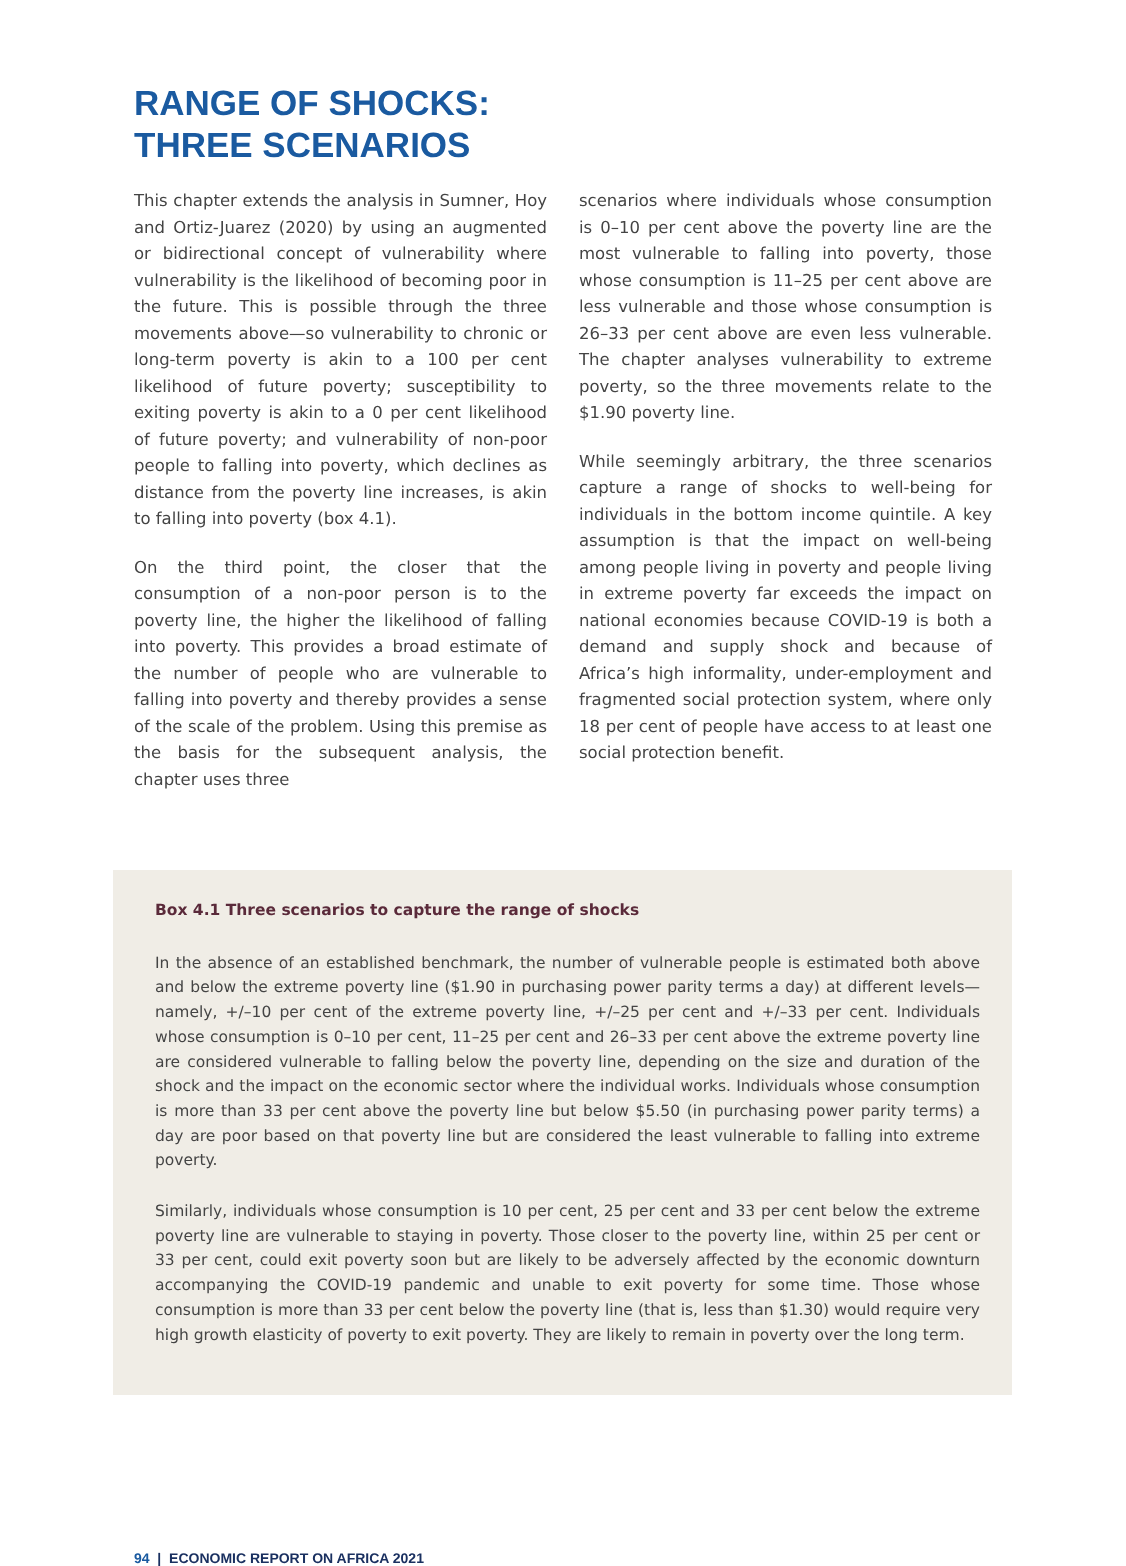RANGE OF SHOCKS:
THREE SCENARIOS
This chapter extends the analysis in Sumner, Hoy and Ortiz-Juarez (2020) by using an augmented or bidirectional concept of vulnerability where vulnerability is the likelihood of becoming poor in the future. This is possible through the three movements above—so vulnerability to chronic or long-term poverty is akin to a 100 per cent likelihood of future poverty; susceptibility to exiting poverty is akin to a 0 per cent likelihood of future poverty; and vulnerability of non-poor people to falling into poverty, which declines as distance from the poverty line increases, is akin to falling into poverty (box 4.1).
On the third point, the closer that the consumption of a non-poor person is to the poverty line, the higher the likelihood of falling into poverty. This provides a broad estimate of the number of people who are vulnerable to falling into poverty and thereby provides a sense of the scale of the problem. Using this premise as the basis for the subsequent analysis, the chapter uses three
scenarios where individuals whose consumption is 0–10 per cent above the poverty line are the most vulnerable to falling into poverty, those whose consumption is 11–25 per cent above are less vulnerable and those whose consumption is 26–33 per cent above are even less vulnerable. The chapter analyses vulnerability to extreme poverty, so the three movements relate to the $1.90 poverty line.
While seemingly arbitrary, the three scenarios capture a range of shocks to well-being for individuals in the bottom income quintile. A key assumption is that the impact on well-being among people living in poverty and people living in extreme poverty far exceeds the impact on national economies because COVID-19 is both a demand and supply shock and because of Africa’s high informality, under-employment and fragmented social protection system, where only 18 per cent of people have access to at least one social protection benefit.
Box 4.1 Three scenarios to capture the range of shocks
In the absence of an established benchmark, the number of vulnerable people is estimated both above and below the extreme poverty line ($1.90 in purchasing power parity terms a day) at different levels—namely, +/–10 per cent of the extreme poverty line, +/–25 per cent and +/–33 per cent. Individuals whose consumption is 0–10 per cent, 11–25 per cent and 26–33 per cent above the extreme poverty line are considered vulnerable to falling below the poverty line, depending on the size and duration of the shock and the impact on the economic sector where the individual works. Individuals whose consumption is more than 33 per cent above the poverty line but below $5.50 (in purchasing power parity terms) a day are poor based on that poverty line but are considered the least vulnerable to falling into extreme poverty.
Similarly, individuals whose consumption is 10 per cent, 25 per cent and 33 per cent below the extreme poverty line are vulnerable to staying in poverty. Those closer to the poverty line, within 25 per cent or 33 per cent, could exit poverty soon but are likely to be adversely affected by the economic downturn accompanying the COVID-19 pandemic and unable to exit poverty for some time. Those whose consumption is more than 33 per cent below the poverty line (that is, less than $1.30) would require very high growth elasticity of poverty to exit poverty. They are likely to remain in poverty over the long term.
94 | ECONOMIC REPORT ON AFRICA 2021